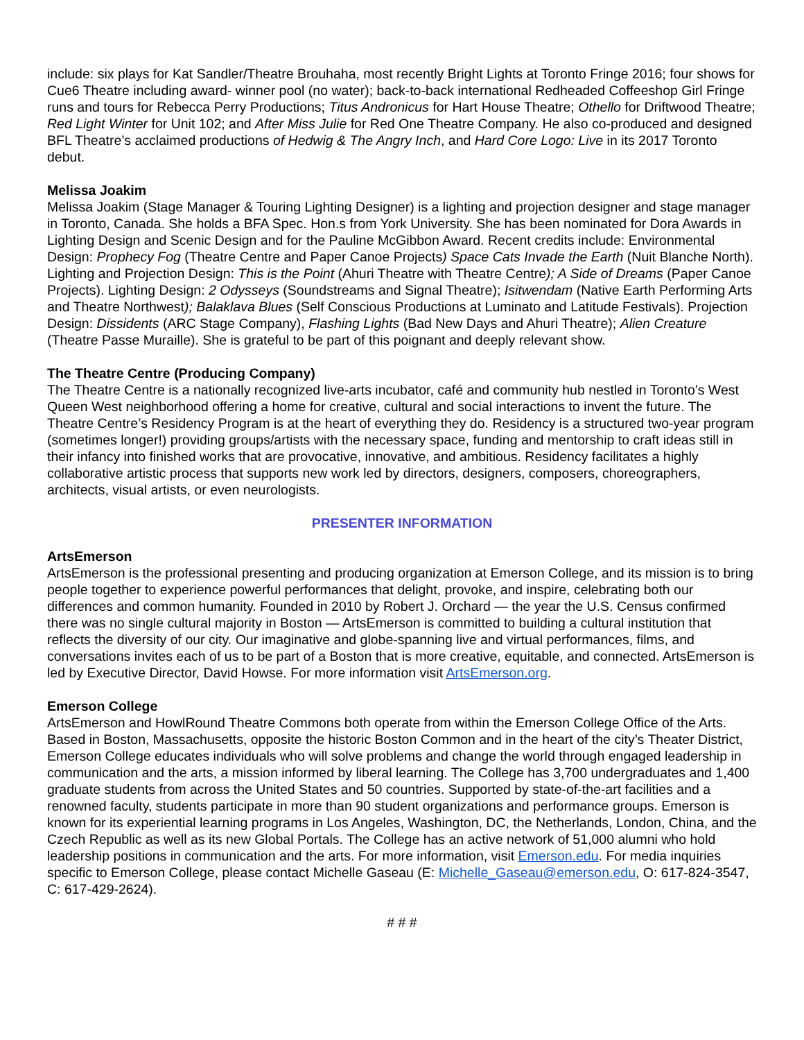include: six plays for Kat Sandler/Theatre Brouhaha, most recently Bright Lights at Toronto Fringe 2016; four shows for Cue6 Theatre including award- winner pool (no water); back-to-back international Redheaded Coffeeshop Girl Fringe runs and tours for Rebecca Perry Productions; Titus Andronicus for Hart House Theatre; Othello for Driftwood Theatre; Red Light Winter for Unit 102; and After Miss Julie for Red One Theatre Company. He also co-produced and designed BFL Theatre’s acclaimed productions of Hedwig & The Angry Inch, and Hard Core Logo: Live in its 2017 Toronto debut.
Melissa Joakim
Melissa Joakim (Stage Manager & Touring Lighting Designer) is a lighting and projection designer and stage manager in Toronto, Canada. She holds a BFA Spec. Hon.s from York University. She has been nominated for Dora Awards in Lighting Design and Scenic Design and for the Pauline McGibbon Award. Recent credits include: Environmental Design: Prophecy Fog (Theatre Centre and Paper Canoe Projects) Space Cats Invade the Earth (Nuit Blanche North). Lighting and Projection Design: This is the Point (Ahuri Theatre with Theatre Centre); A Side of Dreams (Paper Canoe Projects). Lighting Design: 2 Odysseys (Soundstreams and Signal Theatre); Isitwendam (Native Earth Performing Arts and Theatre Northwest); Balaklava Blues (Self Conscious Productions at Luminato and Latitude Festivals). Projection Design: Dissidents (ARC Stage Company), Flashing Lights (Bad New Days and Ahuri Theatre); Alien Creature (Theatre Passe Muraille). She is grateful to be part of this poignant and deeply relevant show.
The Theatre Centre (Producing Company)
The Theatre Centre is a nationally recognized live-arts incubator, café and community hub nestled in Toronto’s West Queen West neighborhood offering a home for creative, cultural and social interactions to invent the future. The Theatre Centre’s Residency Program is at the heart of everything they do. Residency is a structured two-year program (sometimes longer!) providing groups/artists with the necessary space, funding and mentorship to craft ideas still in their infancy into finished works that are provocative, innovative, and ambitious. Residency facilitates a highly collaborative artistic process that supports new work led by directors, designers, composers, choreographers, architects, visual artists, or even neurologists.
PRESENTER INFORMATION
ArtsEmerson
ArtsEmerson is the professional presenting and producing organization at Emerson College, and its mission is to bring people together to experience powerful performances that delight, provoke, and inspire, celebrating both our differences and common humanity. Founded in 2010 by Robert J. Orchard — the year the U.S. Census confirmed there was no single cultural majority in Boston — ArtsEmerson is committed to building a cultural institution that reflects the diversity of our city. Our imaginative and globe-spanning live and virtual performances, films, and conversations invites each of us to be part of a Boston that is more creative, equitable, and connected. ArtsEmerson is led by Executive Director, David Howse. For more information visit ArtsEmerson.org.
Emerson College
ArtsEmerson and HowlRound Theatre Commons both operate from within the Emerson College Office of the Arts. Based in Boston, Massachusetts, opposite the historic Boston Common and in the heart of the city’s Theater District, Emerson College educates individuals who will solve problems and change the world through engaged leadership in communication and the arts, a mission informed by liberal learning. The College has 3,700 undergraduates and 1,400 graduate students from across the United States and 50 countries. Supported by state-of-the-art facilities and a renowned faculty, students participate in more than 90 student organizations and performance groups. Emerson is known for its experiential learning programs in Los Angeles, Washington, DC, the Netherlands, London, China, and the Czech Republic as well as its new Global Portals. The College has an active network of 51,000 alumni who hold leadership positions in communication and the arts. For more information, visit Emerson.edu. For media inquiries specific to Emerson College, please contact Michelle Gaseau (E: Michelle_Gaseau@emerson.edu, O: 617-824-3547, C: 617-429-2624).
# # #